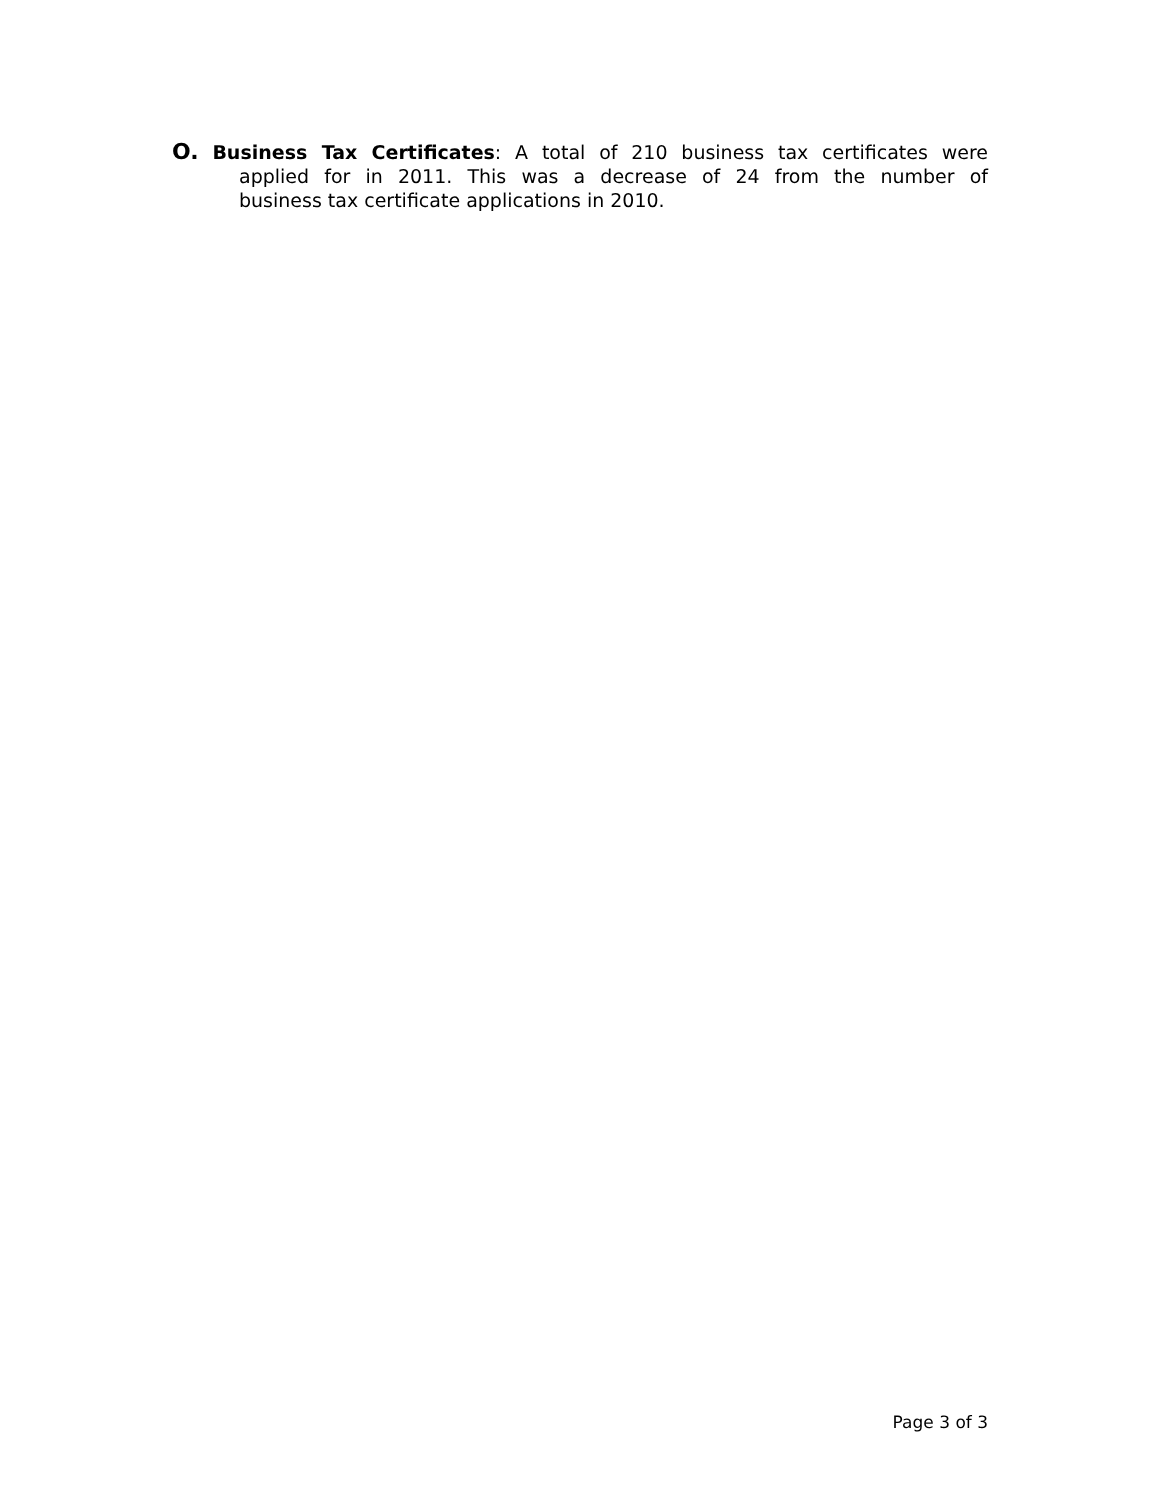O. Business Tax Certificates: A total of 210 business tax certificates were
applied for in 2011. This was a decrease of 24 from the number of
business tax certificate applications in 2010.
Page 3 of 3